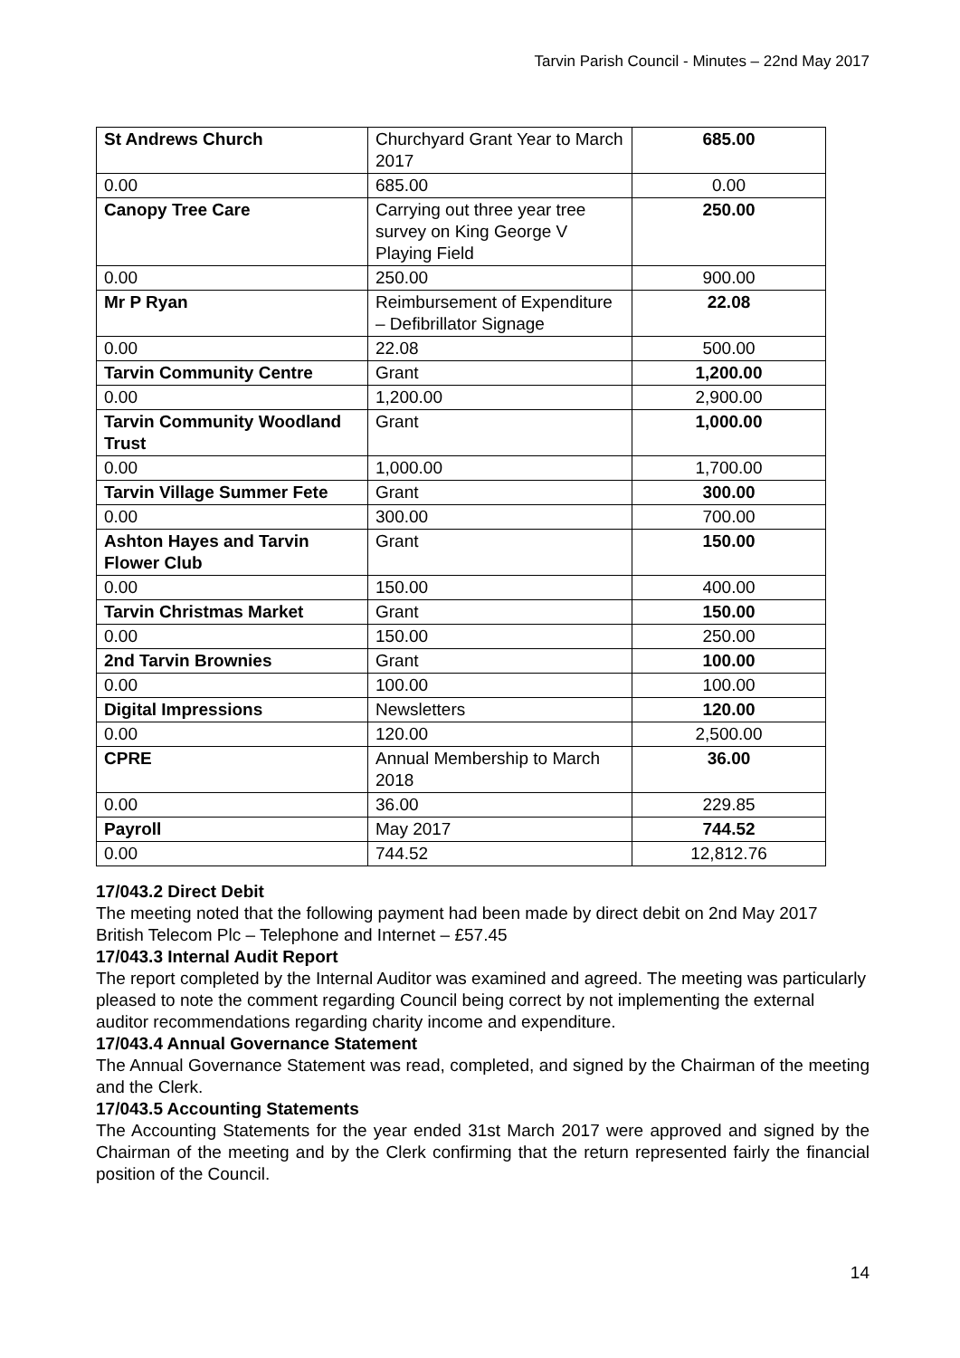Tarvin Parish Council - Minutes – 22nd May 2017
| St Andrews Church | Churchyard Grant Year to March 2017 | 685.00 |
| 0.00 | 685.00 | 0.00 |
| Canopy Tree Care | Carrying out three year tree survey on King George V Playing Field | 250.00 |
| 0.00 | 250.00 | 900.00 |
| Mr P Ryan | Reimbursement of Expenditure – Defibrillator Signage | 22.08 |
| 0.00 | 22.08 | 500.00 |
| Tarvin Community Centre | Grant | 1,200.00 |
| 0.00 | 1,200.00 | 2,900.00 |
| Tarvin Community Woodland Trust | Grant | 1,000.00 |
| 0.00 | 1,000.00 | 1,700.00 |
| Tarvin Village Summer Fete | Grant | 300.00 |
| 0.00 | 300.00 | 700.00 |
| Ashton Hayes and Tarvin Flower Club | Grant | 150.00 |
| 0.00 | 150.00 | 400.00 |
| Tarvin Christmas Market | Grant | 150.00 |
| 0.00 | 150.00 | 250.00 |
| 2nd Tarvin Brownies | Grant | 100.00 |
| 0.00 | 100.00 | 100.00 |
| Digital Impressions | Newsletters | 120.00 |
| 0.00 | 120.00 | 2,500.00 |
| CPRE | Annual Membership to March 2018 | 36.00 |
| 0.00 | 36.00 | 229.85 |
| Payroll | May 2017 | 744.52 |
| 0.00 | 744.52 | 12,812.76 |
17/043.2 Direct Debit
The meeting noted that the following payment had been made by direct debit on 2nd May 2017
British Telecom Plc – Telephone and Internet – £57.45
17/043.3 Internal Audit Report
The report completed by the Internal Auditor was examined and agreed. The meeting was particularly pleased to note the comment regarding Council being correct by not implementing the external auditor recommendations regarding charity income and expenditure.
17/043.4 Annual Governance Statement
The Annual Governance Statement was read, completed, and signed by the Chairman of the meeting and the Clerk.
17/043.5 Accounting Statements
The Accounting Statements for the year ended 31st March 2017 were approved and signed by the Chairman of the meeting and by the Clerk confirming that the return represented fairly the financial position of the Council.
14